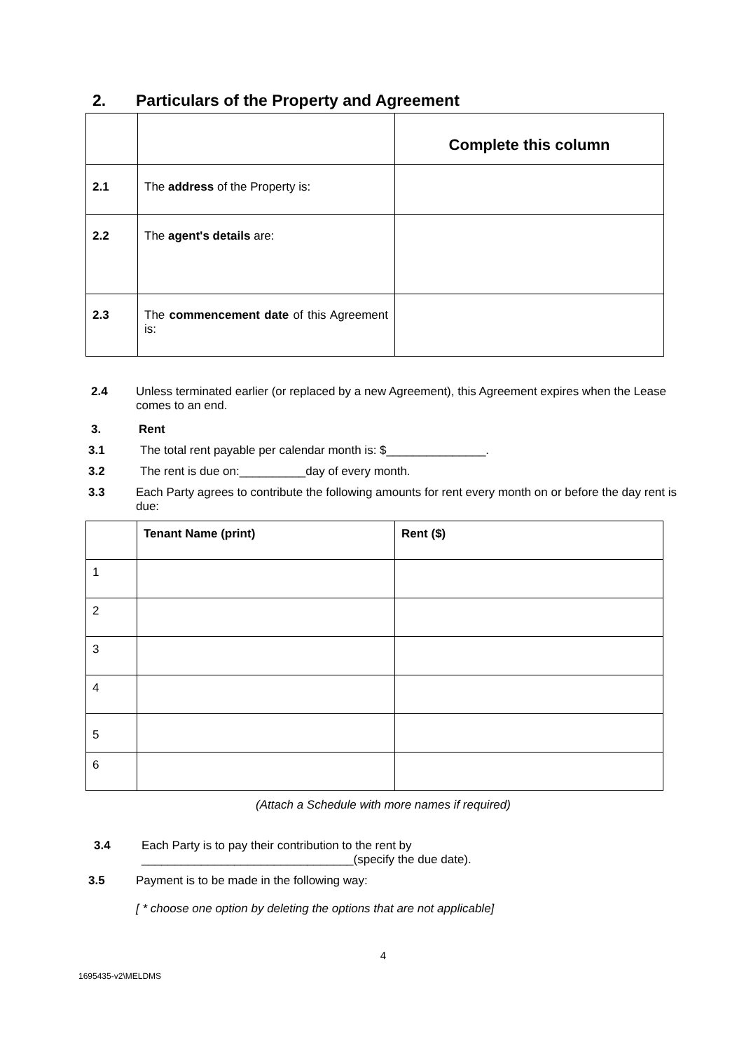2. Particulars of the Property and Agreement
| | | Complete this column |
| 2.1 | The address of the Property is: | |
| 2.2 | The agent's details are: | |
| 2.3 | The commencement date of this Agreement is: | |
2.4 Unless terminated earlier (or replaced by a new Agreement), this Agreement expires when the Lease comes to an end.
3. Rent
3.1 The total rent payable per calendar month is: $_______________.
3.2 The rent is due on:__________day of every month.
3.3 Each Party agrees to contribute the following amounts for rent every month on or before the day rent is due:
| | Tenant Name (print) | Rent ($) |
| 1 | | |
| 2 | | |
| 3 | | |
| 4 | | |
| 5 | | |
| 6 | | |
(Attach a Schedule with more names if required)
3.4 Each Party is to pay their contribution to the rent by
________________________________(specify the due date).
3.5 Payment is to be made in the following way:
[ * choose one option by deleting the options that are not applicable]
4
1695435-v2\MELDMS